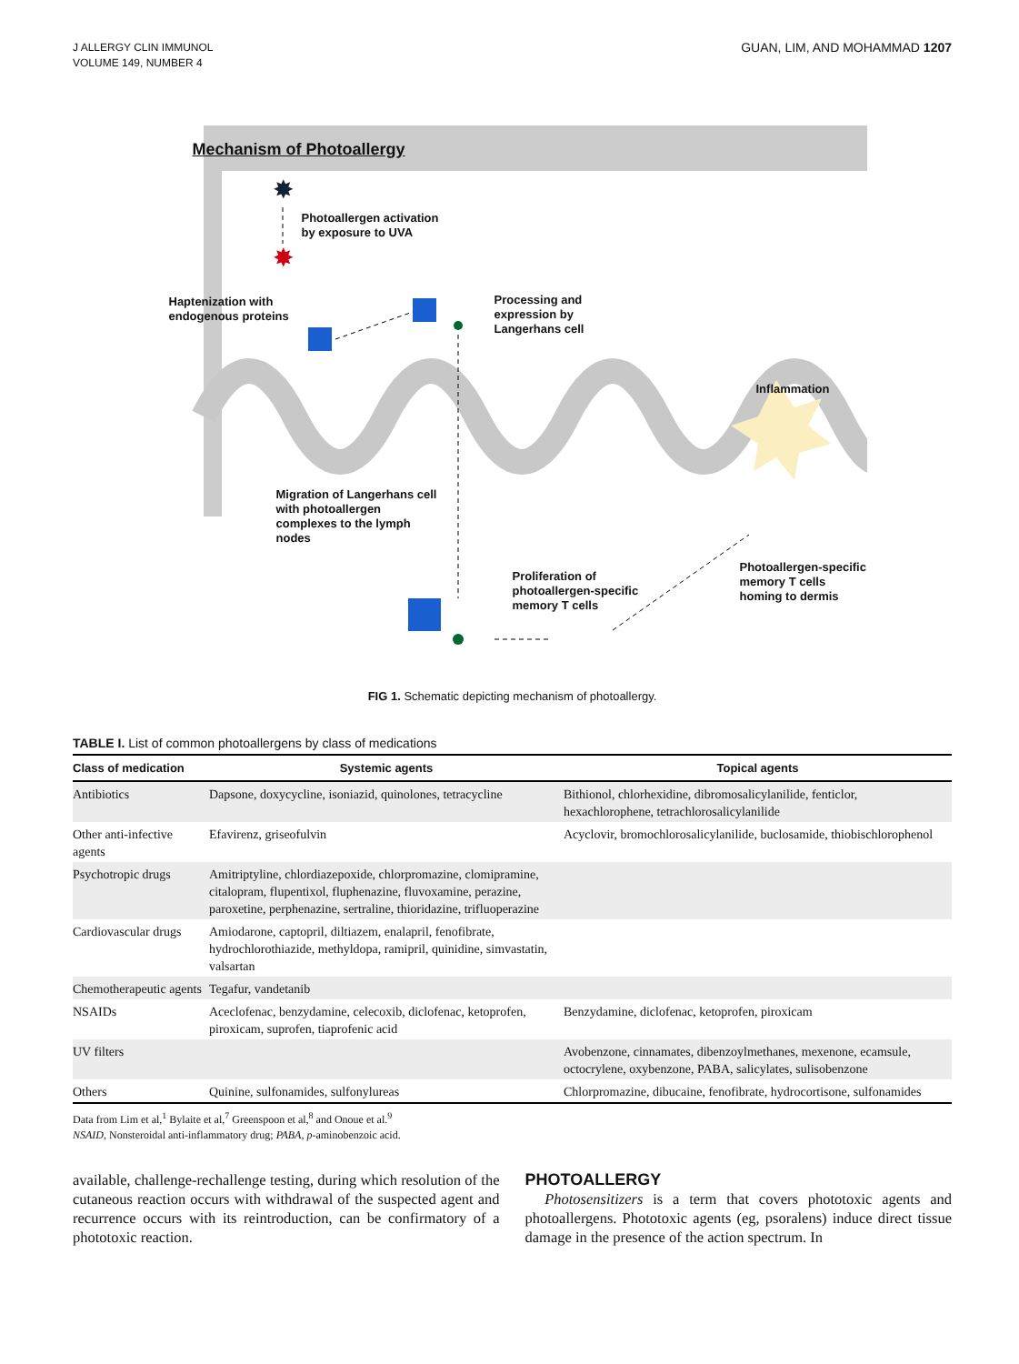J ALLERGY CLIN IMMUNOL
VOLUME 149, NUMBER 4
GUAN, LIM, AND MOHAMMAD 1207
✸
✸
Mechanism of Photoallergy
Photoallergen activation
by exposure to UVA
Haptenization with
endogenous proteins
Processing and
expression by
Langerhans cell
Inflammation
Migration of Langerhans cell
with photoallergen
complexes to the lymph
nodes
Proliferation of
photoallergen-specific
memory T cells
Photoallergen-specific
memory T cells
homing to dermis
FIG 1. Schematic depicting mechanism of photoallergy.
TABLE I. List of common photoallergens by class of medications
| Class of medication | Systemic agents | Topical agents |
| --- | --- | --- |
| Antibiotics | Dapsone, doxycycline, isoniazid, quinolones, tetracycline | Bithionol, chlorhexidine, dibromosalicylanilide, fenticlor, hexachlorophene, tetrachlorosalicylanilide |
| Other anti-infective agents | Efavirenz, griseofulvin | Acyclovir, bromochlorosalicylanilide, buclosamide, thiobischlorophenol |
| Psychotropic drugs | Amitriptyline, chlordiazepoxide, chlorpromazine, clomipramine, citalopram, flupentixol, fluphenazine, fluvoxamine, perazine, paroxetine, perphenazine, sertraline, thioridazine, trifluoperazine | |
| Cardiovascular drugs | Amiodarone, captopril, diltiazem, enalapril, fenofibrate, hydrochlorothiazide, methyldopa, ramipril, quinidine, simvastatin, valsartan | |
| Chemotherapeutic agents | Tegafur, vandetanib | |
| NSAIDs | Aceclofenac, benzydamine, celecoxib, diclofenac, ketoprofen, piroxicam, suprofen, tiaprofenic acid | Benzydamine, diclofenac, ketoprofen, piroxicam |
| UV filters | | Avobenzone, cinnamates, dibenzoylmethanes, mexenone, ecamsule, octocrylene, oxybenzone, PABA, salicylates, sulisobenzone |
| Others | Quinine, sulfonamides, sulfonylureas | Chlorpromazine, dibucaine, fenofibrate, hydrocortisone, sulfonamides |
Data from Lim et al,<sup>1</sup> Bylaite et al,<sup>7</sup> Greenspoon et al,<sup>8</sup> and Onoue et al.<sup>9</sup>
NSAID, Nonsteroidal anti-inflammatory drug; PABA, p-aminobenzoic acid.
available, challenge-rechallenge testing, during which resolution of the cutaneous reaction occurs with withdrawal of the suspected agent and recurrence occurs with its reintroduction, can be confirmatory of a phototoxic reaction.
PHOTOALLERGY
Photosensitizers is a term that covers phototoxic agents and photoallergens. Phototoxic agents (eg, psoralens) induce direct tissue damage in the presence of the action spectrum. In